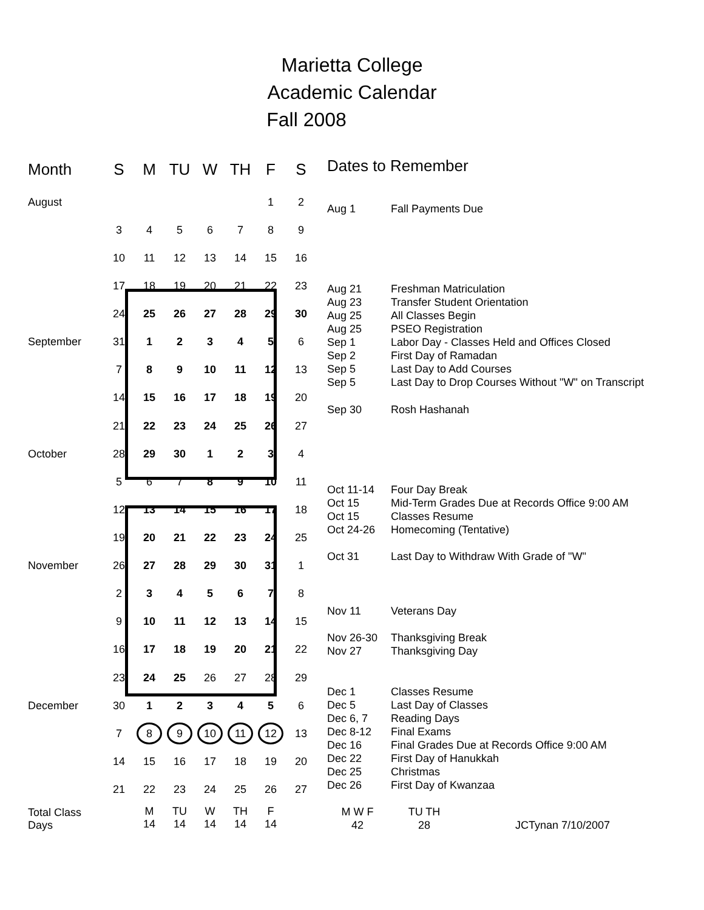Marietta College
Academic Calendar
Fall 2008
| Month | S | M | TU | W | TH | F | S |
| --- | --- | --- | --- | --- | --- | --- | --- |
| August | | | | | | 1 | 2 |
| | 3 | 4 | 5 | 6 | 7 | 8 | 9 |
| | 10 | 11 | 12 | 13 | 14 | 15 | 16 |
| | 17 | 18 | 19 | 20 | 21 | 22 | 23 |
| | 24 | 25 | 26 | 27 | 28 | 29 | 30 |
| September | 31 | 1 | 2 | 3 | 4 | 5 | 6 |
| | 7 | 8 | 9 | 10 | 11 | 12 | 13 |
| | 14 | 15 | 16 | 17 | 18 | 19 | 20 |
| | 21 | 22 | 23 | 24 | 25 | 26 | 27 |
| October | 28 | 29 | 30 | 1 | 2 | 3 | 4 |
| | 5 | 6 | 7 | 8 | 9 | 10 | 11 |
| | 12 | 13 | 14 | 15 | 16 | 17 | 18 |
| | 19 | 20 | 21 | 22 | 23 | 24 | 25 |
| November | 26 | 27 | 28 | 29 | 30 | 31 | 1 |
| | 2 | 3 | 4 | 5 | 6 | 7 | 8 |
| | 9 | 10 | 11 | 12 | 13 | 14 | 15 |
| | 16 | 17 | 18 | 19 | 20 | 21 | 22 |
| | 23 | 24 | 25 | 26 | 27 | 28 | 29 |
| December | 30 | 1 | 2 | 3 | 4 | 5 | 6 |
| | 7 | 8 | 9 | 10 | 11 | 12 | 13 |
| | 14 | 15 | 16 | 17 | 18 | 19 | 20 |
| | 21 | 22 | 23 | 24 | 25 | 26 | 27 |
| Total Class Days | | M 14 | TU 14 | W 14 | TH 14 | F 14 | |
Dates to Remember
Aug 1 Fall Payments Due
Aug 21 Freshman Matriculation
Aug 23 Transfer Student Orientation
Aug 25 All Classes Begin
Aug 25 PSEO Registration
Sep 1 Labor Day - Classes Held and Offices Closed
Sep 2 First Day of Ramadan
Sep 5 Last Day to Add Courses
Sep 5 Last Day to Drop Courses Without "W" on Transcript
Sep 30 Rosh Hashanah
Oct 11-14 Four Day Break
Oct 15 Mid-Term Grades Due at Records Office 9:00 AM
Oct 15 Classes Resume
Oct 24-26 Homecoming (Tentative)
Oct 31 Last Day to Withdraw With Grade of "W"
Nov 11 Veterans Day
Nov 26-30 Thanksgiving Break
Nov 27 Thanksgiving Day
Dec 1 Classes Resume
Dec 5 Last Day of Classes
Dec 6, 7 Reading Days
Dec 8-12 Final Exams
Dec 16 Final Grades Due at Records Office 9:00 AM
Dec 22 First Day of Hanukkah
Dec 25 Christmas
Dec 26 First Day of Kwanzaa
M W F
42 TU TH
28 JCTynan 7/10/2007